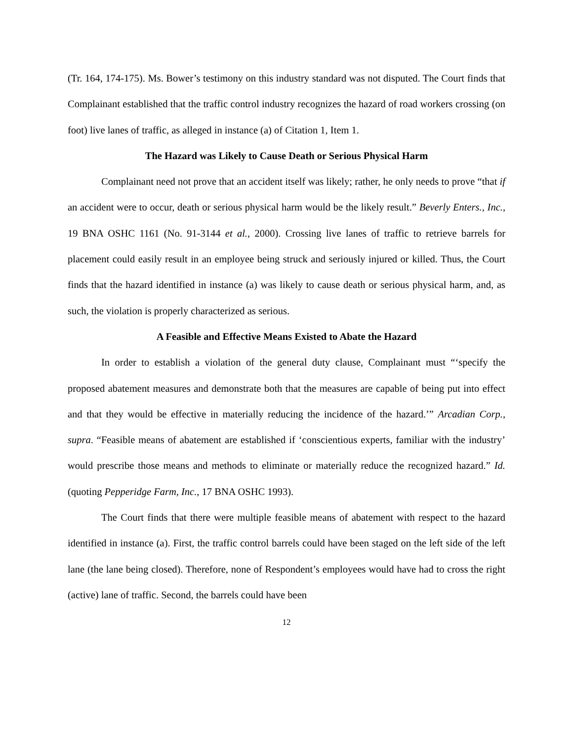(Tr. 164, 174-175). Ms. Bower’s testimony on this industry standard was not disputed. The Court finds that Complainant established that the traffic control industry recognizes the hazard of road workers crossing (on foot) live lanes of traffic, as alleged in instance (a) of Citation 1, Item 1.
The Hazard was Likely to Cause Death or Serious Physical Harm
Complainant need not prove that an accident itself was likely; rather, he only needs to prove “that if an accident were to occur, death or serious physical harm would be the likely result.” Beverly Enters., Inc., 19 BNA OSHC 1161 (No. 91-3144 et al., 2000). Crossing live lanes of traffic to retrieve barrels for placement could easily result in an employee being struck and seriously injured or killed. Thus, the Court finds that the hazard identified in instance (a) was likely to cause death or serious physical harm, and, as such, the violation is properly characterized as serious.
A Feasible and Effective Means Existed to Abate the Hazard
In order to establish a violation of the general duty clause, Complainant must “‘specify the proposed abatement measures and demonstrate both that the measures are capable of being put into effect and that they would be effective in materially reducing the incidence of the hazard.’” Arcadian Corp., supra. “Feasible means of abatement are established if ‘conscientious experts, familiar with the industry’ would prescribe those means and methods to eliminate or materially reduce the recognized hazard.” Id. (quoting Pepperidge Farm, Inc., 17 BNA OSHC 1993).
The Court finds that there were multiple feasible means of abatement with respect to the hazard identified in instance (a). First, the traffic control barrels could have been staged on the left side of the left lane (the lane being closed). Therefore, none of Respondent’s employees would have had to cross the right (active) lane of traffic. Second, the barrels could have been
12